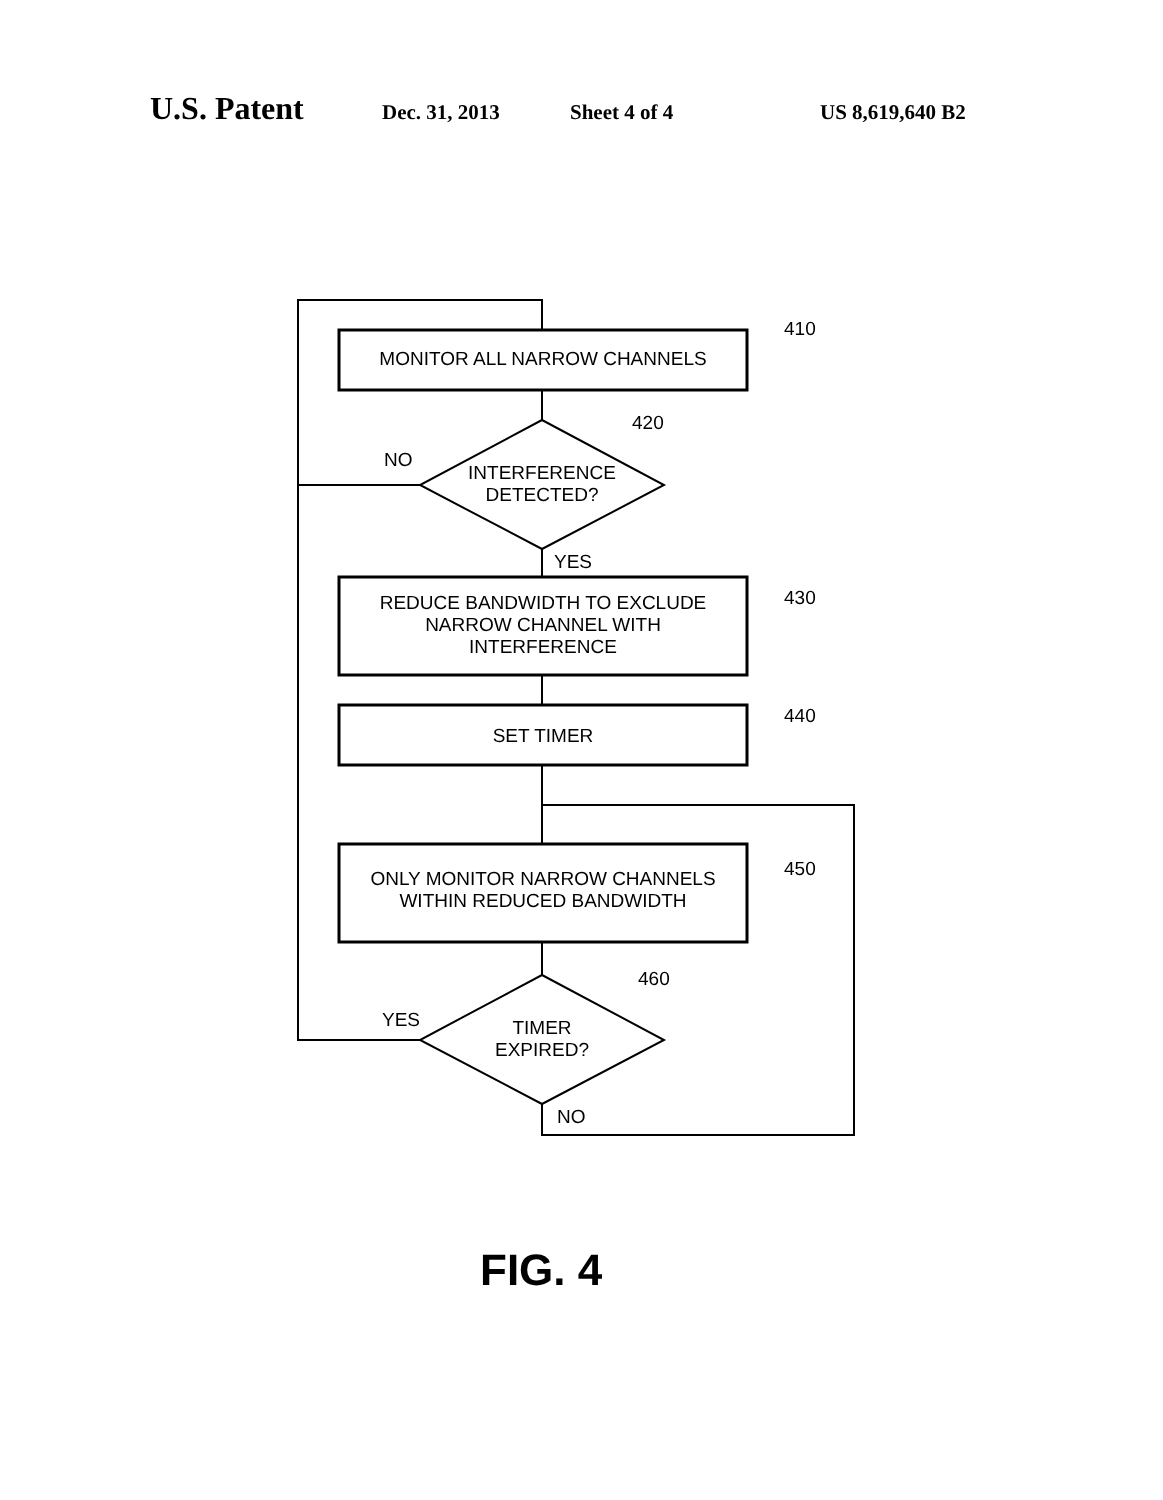U.S. Patent Dec. 31, 2013 Sheet 4 of 4 US 8,619,640 B2
MONITOR ALL NARROW CHANNELS
INTERFERENCE
DETECTED?
REDUCE BANDWIDTH TO EXCLUDE
NARROW CHANNEL WITH
INTERFERENCE
SET TIMER
ONLY MONITOR NARROW CHANNELS
WITHIN REDUCED BANDWIDTH
TIMER
EXPIRED?
410
420
430
440
450
460
NO
YES
YES
NO
FIG. 4